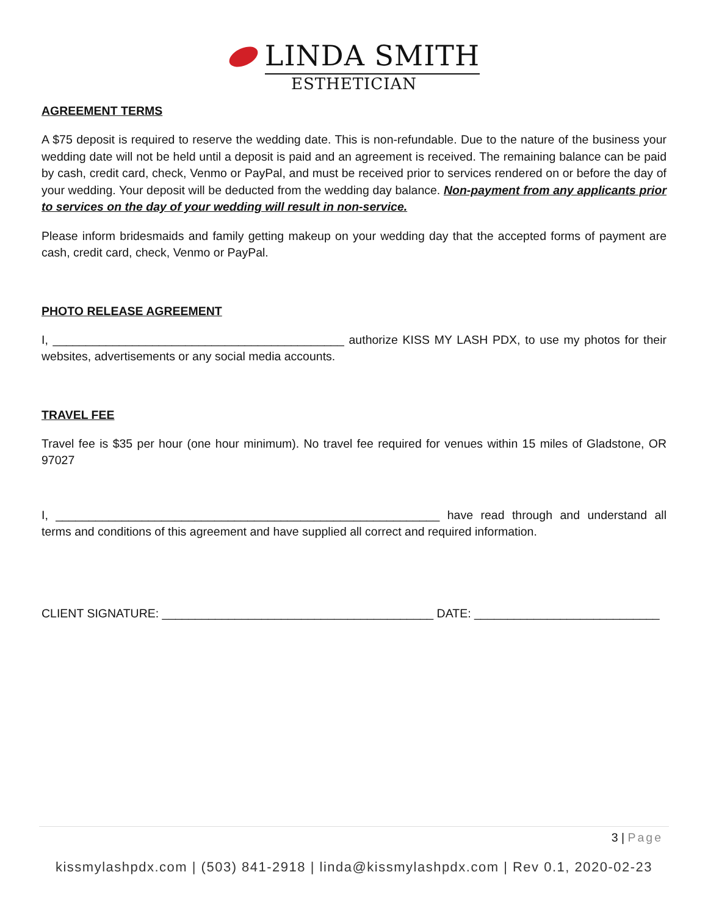LINDA SMITH
ESTHETICIAN
AGREEMENT TERMS
A $75 deposit is required to reserve the wedding date. This is non-refundable. Due to the nature of the business your wedding date will not be held until a deposit is paid and an agreement is received. The remaining balance can be paid by cash, credit card, check, Venmo or PayPal, and must be received prior to services rendered on or before the day of your wedding. Your deposit will be deducted from the wedding day balance. Non-payment from any applicants prior to services on the day of your wedding will result in non-service.
Please inform bridesmaids and family getting makeup on your wedding day that the accepted forms of payment are cash, credit card, check, Venmo or PayPal.
PHOTO RELEASE AGREEMENT
I, ____________________________________________ authorize KISS MY LASH PDX, to use my photos for their websites, advertisements or any social media accounts.
TRAVEL FEE
Travel fee is $35 per hour (one hour minimum). No travel fee required for venues within 15 miles of Gladstone, OR 97027
I, __________________________________________________________ have read through and understand all terms and conditions of this agreement and have supplied all correct and required information.
CLIENT SIGNATURE: _________________________________________ DATE: ____________________________
3 | Page
kissmylashpdx.com | (503) 841-2918 | linda@kissmylashpdx.com | Rev 0.1, 2020-02-23